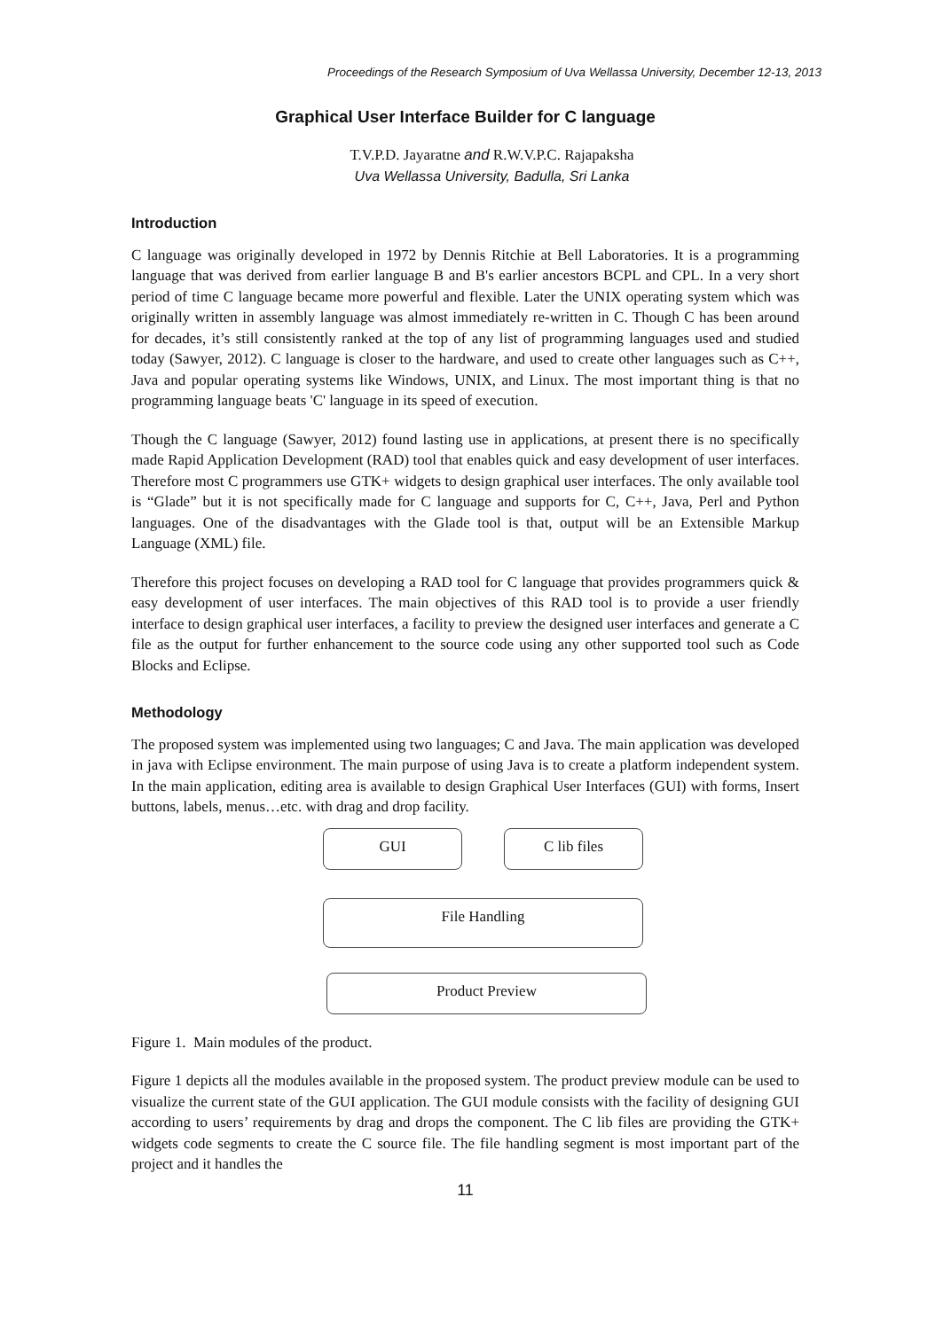Proceedings of the Research Symposium of Uva Wellassa University, December 12-13, 2013
Graphical User Interface Builder for C language
T.V.P.D. Jayaratne and R.W.V.P.C. Rajapaksha
Uva Wellassa University, Badulla, Sri Lanka
Introduction
C language was originally developed in 1972 by Dennis Ritchie at Bell Laboratories. It is a programming language that was derived from earlier language B and B's earlier ancestors BCPL and CPL. In a very short period of time C language became more powerful and flexible. Later the UNIX operating system which was originally written in assembly language was almost immediately re-written in C. Though C has been around for decades, it’s still consistently ranked at the top of any list of programming languages used and studied today (Sawyer, 2012). C language is closer to the hardware, and used to create other languages such as C++, Java and popular operating systems like Windows, UNIX, and Linux. The most important thing is that no programming language beats 'C' language in its speed of execution.
Though the C language (Sawyer, 2012) found lasting use in applications, at present there is no specifically made Rapid Application Development (RAD) tool that enables quick and easy development of user interfaces. Therefore most C programmers use GTK+ widgets to design graphical user interfaces. The only available tool is “Glade” but it is not specifically made for C language and supports for C, C++, Java, Perl and Python languages. One of the disadvantages with the Glade tool is that, output will be an Extensible Markup Language (XML) file.
Therefore this project focuses on developing a RAD tool for C language that provides programmers quick & easy development of user interfaces. The main objectives of this RAD tool is to provide a user friendly interface to design graphical user interfaces, a facility to preview the designed user interfaces and generate a C file as the output for further enhancement to the source code using any other supported tool such as Code Blocks and Eclipse.
Methodology
The proposed system was implemented using two languages; C and Java. The main application was developed in java with Eclipse environment. The main purpose of using Java is to create a platform independent system. In the main application, editing area is available to design Graphical User Interfaces (GUI) with forms, Insert buttons, labels, menus…etc. with drag and drop facility.
GUI C lib files
File Handling
Product Preview
Figure 1. Main modules of the product.
Figure 1 depicts all the modules available in the proposed system. The product preview module can be used to visualize the current state of the GUI application. The GUI module consists with the facility of designing GUI according to users’ requirements by drag and drops the component. The C lib files are providing the GTK+ widgets code segments to create the C source file. The file handling segment is most important part of the project and it handles the
11